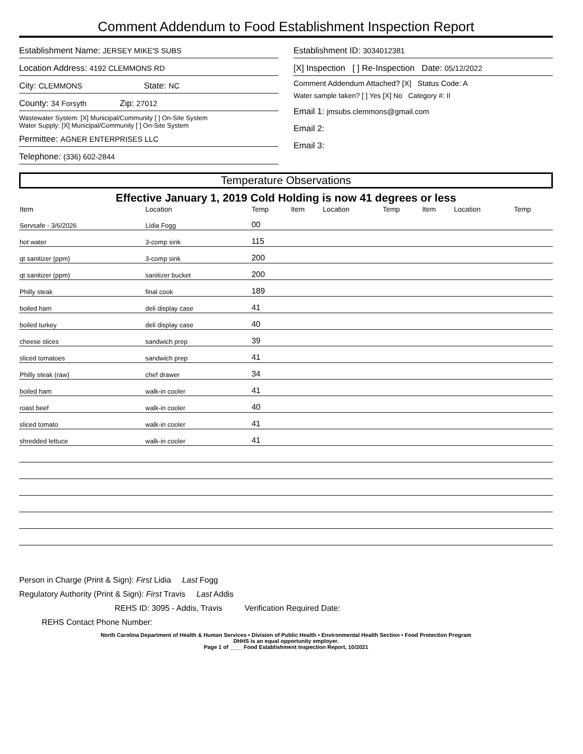Comment Addendum to Food Establishment Inspection Report
Establishment Name: JERSEY MIKE'S SUBS
Location Address: 4192 CLEMMONS RD
City: CLEMMONS State: NC
County: 34 Forsyth Zip: 27012
Wastewater System: [X] Municipal/Community [ ] On-Site System
Water Supply: [X] Municipal/Community [ ] On-Site System
Permittee: AGNER ENTERPRISES LLC
Telephone: (336) 602-2844
Establishment ID: 3034012381
[X] Inspection [ ] Re-Inspection Date: 05/12/2022
Comment Addendum Attached? [X] Status Code: A
Water sample taken? [ ] Yes [X] No Category #: II
Email 1: jmsubs.clemmons@gmail.com
Email 2:
Email 3:
Temperature Observations
Effective January 1, 2019 Cold Holding is now 41 degrees or less
| Item | Location | Temp | Item | Location | Temp | Item | Location | Temp |
| --- | --- | --- | --- | --- | --- | --- | --- | --- |
| Servsafe - 3/6/2026 | Lidia Fogg | 00 | | | | | | |
| hot water | 3-comp sink | 115 | | | | | | |
| qt sanitizer (ppm) | 3-comp sink | 200 | | | | | | |
| qt sanitizer (ppm) | sanitizer bucket | 200 | | | | | | |
| Philly steak | final cook | 189 | | | | | | |
| boiled ham | deli display case | 41 | | | | | | |
| boiled turkey | deli display case | 40 | | | | | | |
| cheese slices | sandwich prep | 39 | | | | | | |
| sliced tomatoes | sandwich prep | 41 | | | | | | |
| Philly steak (raw) | chef drawer | 34 | | | | | | |
| boiled ham | walk-in cooler | 41 | | | | | | |
| roast beef | walk-in cooler | 40 | | | | | | |
| sliced tomato | walk-in cooler | 41 | | | | | | |
| shredded lettuce | walk-in cooler | 41 | | | | | | |
Person in Charge (Print & Sign): First Lidia Last Fogg
Regulatory Authority (Print & Sign): First Travis Last Addis
REHS ID: 3095 - Addis, Travis Verification Required Date:
REHS Contact Phone Number:
North Carolina Department of Health & Human Services • Division of Public Health • Environmental Health Section • Food Protection Program
DHHS is an equal opportunity employer.
Page 1 of ____ Food Establishment Inspection Report, 10/2021